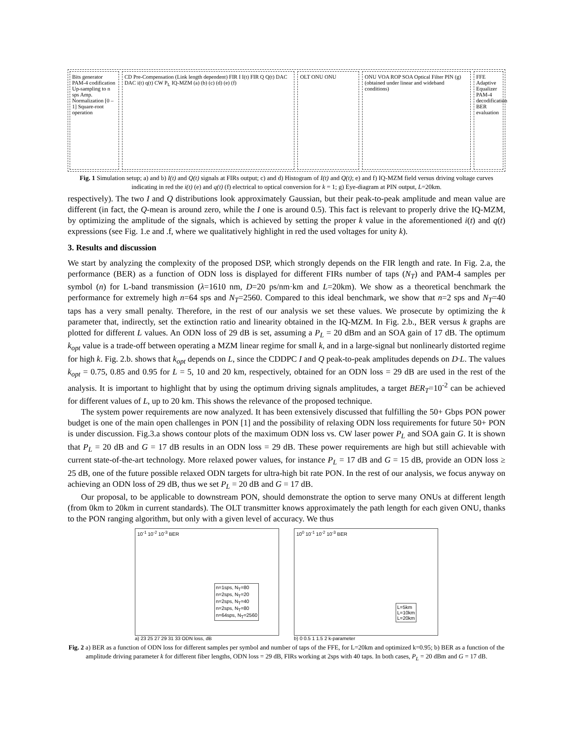Bits generator PAM-4 codification Up-sampling to n sps Amp. Normalization [0 – 1] Square-root operation
CD Pre-Compensation (Link length dependent) FIR I I(t) FIR Q Q(t) DAC DAC i(t) q(t) CW P<sub>L</sub> IQ-MZM (a) (b) (c) (d) (e) (f)
OLT ONU ONU ONU VOA ROP SOA Optical Filter PIN (g) (obtained under linear and wideband conditions)
FFE Adaptive Equalizer PAM-4 decodification BER evaluation
Fig. 1 Simulation setup; a) and b) I(t) and Q(t) signals at FIRs output; c) and d) Histogram of I(t) and Q(t); e) and f) IQ-MZM field versus driving voltage curves indicating in red the i(t) (e) and q(t) (f) electrical to optical conversion for k = 1; g) Eye-diagram at PIN output, L=20km.
respectively). The two I and Q distributions look approximately Gaussian, but their peak-to-peak amplitude and mean value are different (in fact, the Q-mean is around zero, while the I one is around 0.5). This fact is relevant to properly drive the IQ-MZM, by optimizing the amplitude of the signals, which is achieved by setting the proper k value in the aforementioned i(t) and q(t) expressions (see Fig. 1.e and .f, where we qualitatively highlight in red the used voltages for unity k).
3. Results and discussion
We start by analyzing the complexity of the proposed DSP, which strongly depends on the FIR length and rate. In Fig. 2.a, the performance (BER) as a function of ODN loss is displayed for different FIRs number of taps (N<sub>T</sub>) and PAM-4 samples per symbol (n) for L-band transmission (λ=1610 nm, D=20 ps/nm·km and L=20km). We show as a theoretical benchmark the performance for extremely high n=64 sps and N<sub>T</sub>=2560. Compared to this ideal benchmark, we show that n=2 sps and N<sub>T</sub>=40 taps has a very small penalty. Therefore, in the rest of our analysis we set these values. We prosecute by optimizing the k parameter that, indirectly, set the extinction ratio and linearity obtained in the IQ-MZM. In Fig. 2.b., BER versus k graphs are plotted for different L values. An ODN loss of 29 dB is set, assuming a P<sub>L</sub> = 20 dBm and an SOA gain of 17 dB. The optimum k<sub>opt</sub> value is a trade-off between operating a MZM linear regime for small k, and in a large-signal but nonlinearly distorted regime for high k. Fig. 2.b. shows that k<sub>opt</sub> depends on L, since the CDDPC I and Q peak-to-peak amplitudes depends on D·L. The values k<sub>opt</sub> = 0.75, 0.85 and 0.95 for L = 5, 10 and 20 km, respectively, obtained for an ODN loss = 29 dB are used in the rest of the analysis. It is important to highlight that by using the optimum driving signals amplitudes, a target BER<sub>T</sub>=10<sup>-2</sup> can be achieved for different values of L, up to 20 km. This shows the relevance of the proposed technique.
The system power requirements are now analyzed. It has been extensively discussed that fulfilling the 50+ Gbps PON power budget is one of the main open challenges in PON [1] and the possibility of relaxing ODN loss requirements for future 50+ PON is under discussion. Fig.3.a shows contour plots of the maximum ODN loss vs. CW laser power P<sub>L</sub> and SOA gain G. It is shown that P<sub>L</sub> = 20 dB and G = 17 dB results in an ODN loss = 29 dB. These power requirements are high but still achievable with current state-of-the-art technology. More relaxed power values, for instance P<sub>L</sub> = 17 dB and G = 15 dB, provide an ODN loss ≥ 25 dB, one of the future possible relaxed ODN targets for ultra-high bit rate PON. In the rest of our analysis, we focus anyway on achieving an ODN loss of 29 dB, thus we set P<sub>L</sub> = 20 dB and G = 17 dB.
Our proposal, to be applicable to downstream PON, should demonstrate the option to serve many ONUs at different length (from 0km to 20km in current standards). The OLT transmitter knows approximately the path length for each given ONU, thanks to the PON ranging algorithm, but only with a given level of accuracy. We thus
n=1sps, N<sub>T</sub>=80
n=2sps, N<sub>T</sub>=20
n=2sps, N<sub>T</sub>=40
n=2sps, N<sub>T</sub>=80
n=64sps, N<sub>T</sub>=2560
10<sup>-1</sup> 10<sup>-2</sup> 10<sup>-3</sup> BER
a) 23 25 27 29 31 33 ODN loss, dB
L=5km
L=10km
L=20km
10<sup>0</sup> 10<sup>-1</sup> 10<sup>-2</sup> 10<sup>-3</sup> BER
b) 0 0.5 1 1.5 2 k-parameter
Fig. 2 a) BER as a function of ODN loss for different samples per symbol and number of taps of the FFE, for L=20km and optimized k=0.95; b) BER as a function of the amplitude driving parameter k for different fiber lengths, ODN loss = 29 dB, FIRs working at 2sps with 40 taps. In both cases, P<sub>L</sub> = 20 dBm and G = 17 dB.